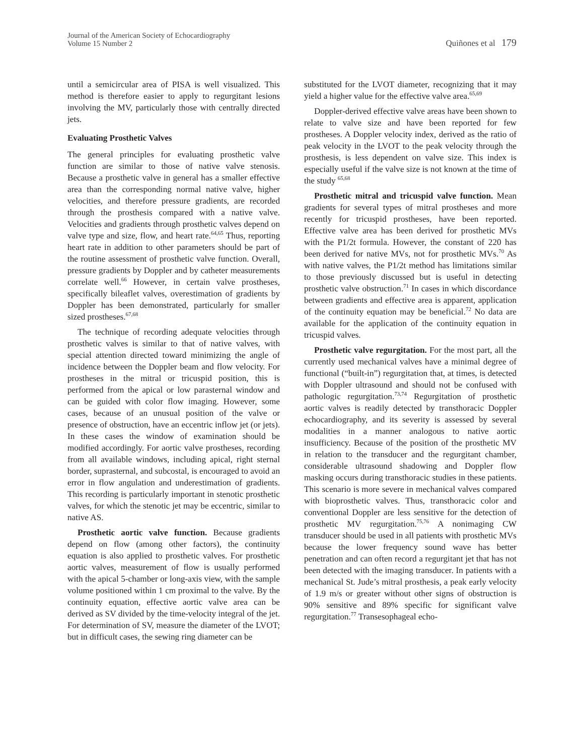Journal of the American Society of Echocardiography
Volume 15 Number 2
Quiñones et al 179
until a semicircular area of PISA is well visualized. This method is therefore easier to apply to regurgitant lesions involving the MV, particularly those with centrally directed jets.
Evaluating Prosthetic Valves
The general principles for evaluating prosthetic valve function are similar to those of native valve stenosis. Because a prosthetic valve in general has a smaller effective area than the corresponding normal native valve, higher velocities, and therefore pressure gradients, are recorded through the prosthesis compared with a native valve. Velocities and gradients through prosthetic valves depend on valve type and size, flow, and heart rate.<sup>64,65</sup> Thus, reporting heart rate in addition to other parameters should be part of the routine assessment of prosthetic valve function. Overall, pressure gradients by Doppler and by catheter measurements correlate well.<sup>66</sup> However, in certain valve prostheses, specifically bileaflet valves, overestimation of gradients by Doppler has been demonstrated, particularly for smaller sized prostheses.<sup>67,68</sup>
The technique of recording adequate velocities through prosthetic valves is similar to that of native valves, with special attention directed toward minimizing the angle of incidence between the Doppler beam and flow velocity. For prostheses in the mitral or tricuspid position, this is performed from the apical or low parasternal window and can be guided with color flow imaging. However, some cases, because of an unusual position of the valve or presence of obstruction, have an eccentric inflow jet (or jets). In these cases the window of examination should be modified accordingly. For aortic valve prostheses, recording from all available windows, including apical, right sternal border, suprasternal, and subcostal, is encouraged to avoid an error in flow angulation and underestimation of gradients. This recording is particularly important in stenotic prosthetic valves, for which the stenotic jet may be eccentric, similar to native AS.
Prosthetic aortic valve function. Because gradients depend on flow (among other factors), the continuity equation is also applied to prosthetic valves. For prosthetic aortic valves, measurement of flow is usually performed with the apical 5-chamber or long-axis view, with the sample volume positioned within 1 cm proximal to the valve. By the continuity equation, effective aortic valve area can be derived as SV divided by the time-velocity integral of the jet. For determination of SV, measure the diameter of the LVOT; but in difficult cases, the sewing ring diameter can be
substituted for the LVOT diameter, recognizing that it may yield a higher value for the effective valve area.<sup>65,69</sup>
Doppler-derived effective valve areas have been shown to relate to valve size and have been reported for few prostheses. A Doppler velocity index, derived as the ratio of peak velocity in the LVOT to the peak velocity through the prosthesis, is less dependent on valve size. This index is especially useful if the valve size is not known at the time of the study <sup>65,68</sup>
Prosthetic mitral and tricuspid valve function. Mean gradients for several types of mitral prostheses and more recently for tricuspid prostheses, have been reported. Effective valve area has been derived for prosthetic MVs with the P1/2t formula. However, the constant of 220 has been derived for native MVs, not for prosthetic MVs.<sup>70</sup> As with native valves, the P1/2t method has limitations similar to those previously discussed but is useful in detecting prosthetic valve obstruction.<sup>71</sup> In cases in which discordance between gradients and effective area is apparent, application of the continuity equation may be beneficial.<sup>72</sup> No data are available for the application of the continuity equation in tricuspid valves.
Prosthetic valve regurgitation. For the most part, all the currently used mechanical valves have a minimal degree of functional (“built-in”) regurgitation that, at times, is detected with Doppler ultrasound and should not be confused with pathologic regurgitation.<sup>73,74</sup> Regurgitation of prosthetic aortic valves is readily detected by transthoracic Doppler echocardiography, and its severity is assessed by several modalities in a manner analogous to native aortic insufficiency. Because of the position of the prosthetic MV in relation to the transducer and the regurgitant chamber, considerable ultrasound shadowing and Doppler flow masking occurs during transthoracic studies in these patients. This scenario is more severe in mechanical valves compared with bioprosthetic valves. Thus, transthoracic color and conventional Doppler are less sensitive for the detection of prosthetic MV regurgitation.<sup>75,76</sup> A nonimaging CW transducer should be used in all patients with prosthetic MVs because the lower frequency sound wave has better penetration and can often record a regurgitant jet that has not been detected with the imaging transducer. In patients with a mechanical St. Jude’s mitral prosthesis, a peak early velocity of 1.9 m/s or greater without other signs of obstruction is 90% sensitive and 89% specific for significant valve regurgitation.<sup>77</sup> Transesophageal echo-